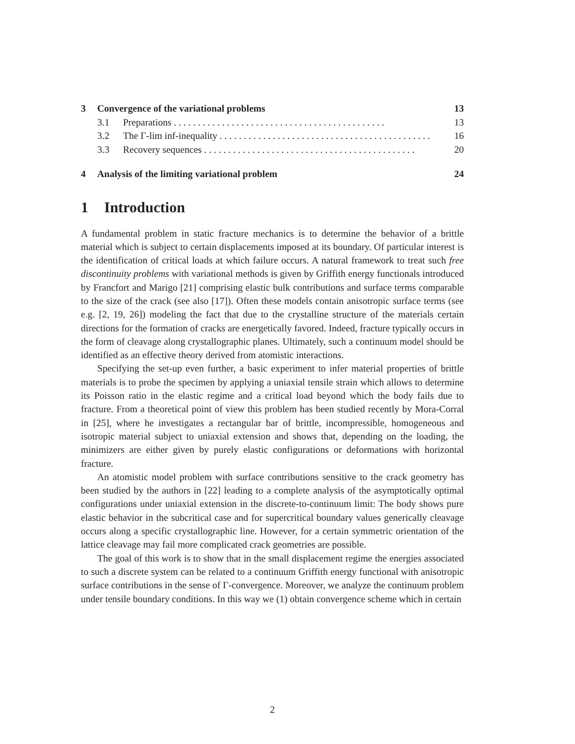3 Convergence of the variational problems 13
3.1 Preparations 13
3.2 The Γ-lim inf-inequality 16
3.3 Recovery sequences 20
4 Analysis of the limiting variational problem 24
1 Introduction
A fundamental problem in static fracture mechanics is to determine the behavior of a brittle material which is subject to certain displacements imposed at its boundary. Of particular interest is the identification of critical loads at which failure occurs. A natural framework to treat such free discontinuity problems with variational methods is given by Griffith energy functionals introduced by Francfort and Marigo [21] comprising elastic bulk contributions and surface terms comparable to the size of the crack (see also [17]). Often these models contain anisotropic surface terms (see e.g. [2, 19, 26]) modeling the fact that due to the crystalline structure of the materials certain directions for the formation of cracks are energetically favored. Indeed, fracture typically occurs in the form of cleavage along crystallographic planes. Ultimately, such a continuum model should be identified as an effective theory derived from atomistic interactions.
Specifying the set-up even further, a basic experiment to infer material properties of brittle materials is to probe the specimen by applying a uniaxial tensile strain which allows to determine its Poisson ratio in the elastic regime and a critical load beyond which the body fails due to fracture. From a theoretical point of view this problem has been studied recently by Mora-Corral in [25], where he investigates a rectangular bar of brittle, incompressible, homogeneous and isotropic material subject to uniaxial extension and shows that, depending on the loading, the minimizers are either given by purely elastic configurations or deformations with horizontal fracture.
An atomistic model problem with surface contributions sensitive to the crack geometry has been studied by the authors in [22] leading to a complete analysis of the asymptotically optimal configurations under uniaxial extension in the discrete-to-continuum limit: The body shows pure elastic behavior in the subcritical case and for supercritical boundary values generically cleavage occurs along a specific crystallographic line. However, for a certain symmetric orientation of the lattice cleavage may fail more complicated crack geometries are possible.
The goal of this work is to show that in the small displacement regime the energies associated to such a discrete system can be related to a continuum Griffith energy functional with anisotropic surface contributions in the sense of Γ-convergence. Moreover, we analyze the continuum problem under tensile boundary conditions. In this way we (1) obtain convergence scheme which in certain
2